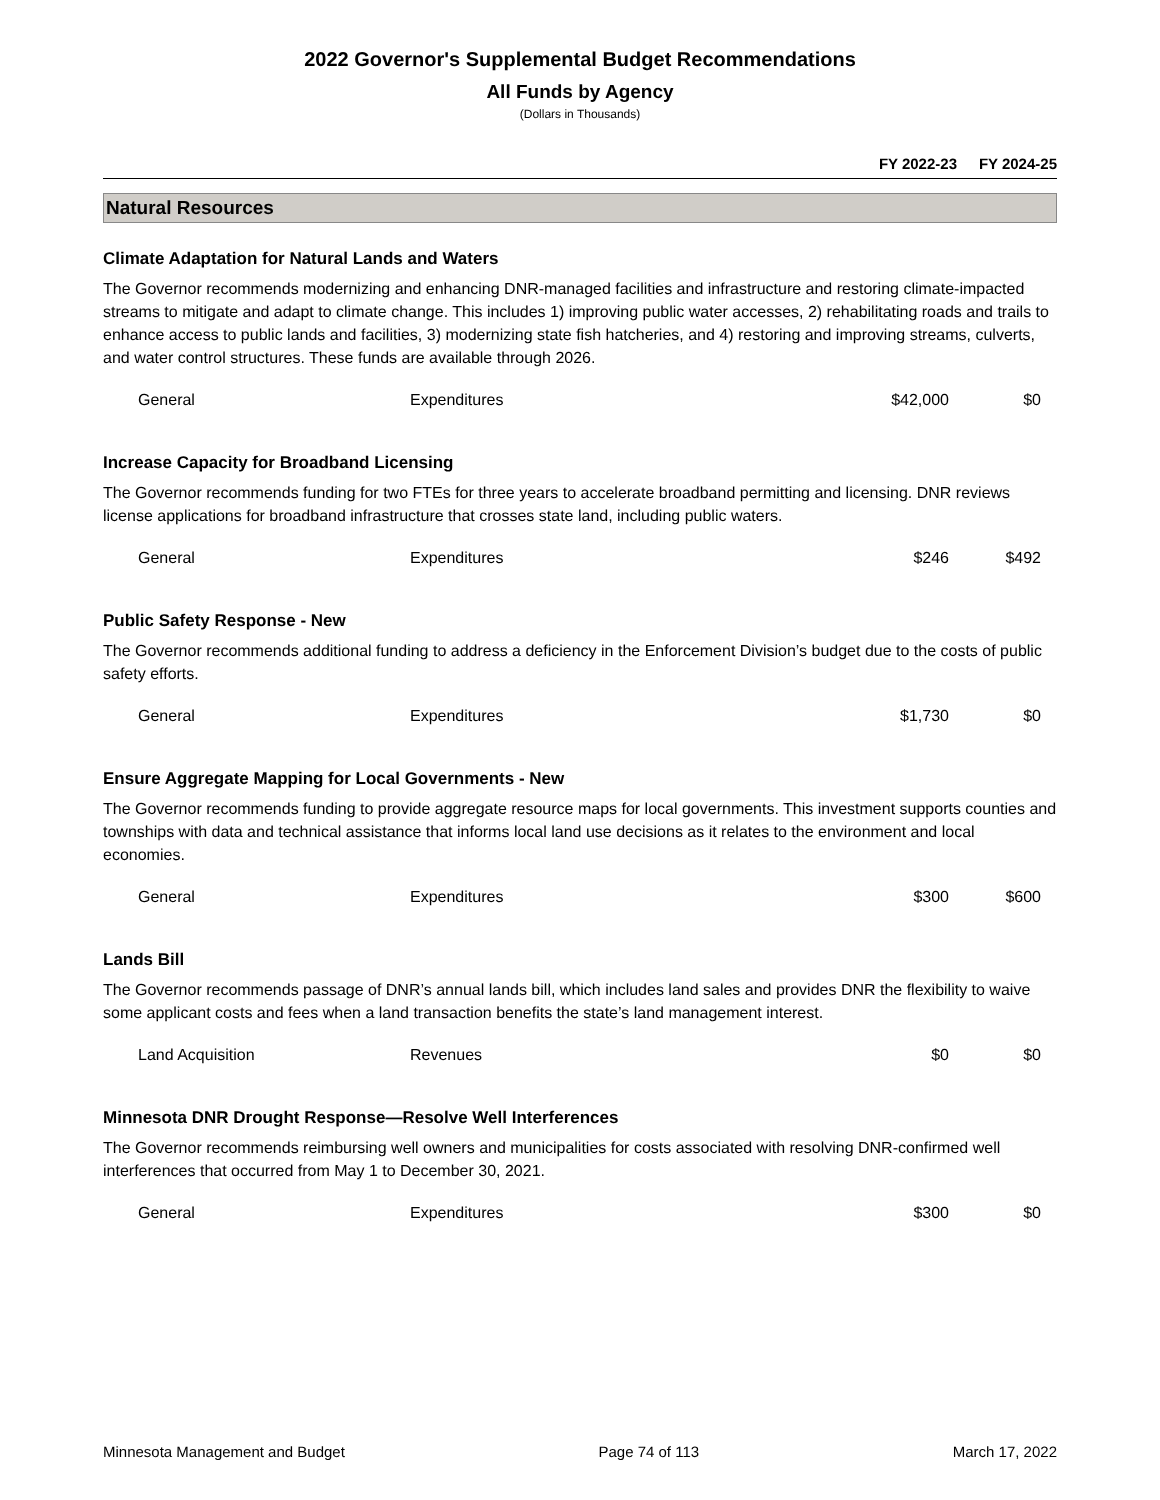2022 Governor's Supplemental Budget Recommendations
All Funds by Agency
(Dollars in Thousands)
FY 2022-23 FY 2024-25
Natural Resources
Climate Adaptation for Natural Lands and Waters
The Governor recommends modernizing and enhancing DNR-managed facilities and infrastructure and restoring climate-impacted streams to mitigate and adapt to climate change. This includes 1) improving public water accesses, 2) rehabilitating roads and trails to enhance access to public lands and facilities, 3) modernizing state fish hatcheries, and 4) restoring and improving streams, culverts, and water control structures. These funds are available through 2026.
| General | Expenditures | $42,000 | $0 |
Increase Capacity for Broadband Licensing
The Governor recommends funding for two FTEs for three years to accelerate broadband permitting and licensing. DNR reviews license applications for broadband infrastructure that crosses state land, including public waters.
| General | Expenditures | $246 | $492 |
Public Safety Response - New
The Governor recommends additional funding to address a deficiency in the Enforcement Division’s budget due to the costs of public safety efforts.
| General | Expenditures | $1,730 | $0 |
Ensure Aggregate Mapping for Local Governments - New
The Governor recommends funding to provide aggregate resource maps for local governments. This investment supports counties and townships with data and technical assistance that informs local land use decisions as it relates to the environment and local economies.
| General | Expenditures | $300 | $600 |
Lands Bill
The Governor recommends passage of DNR’s annual lands bill, which includes land sales and provides DNR the flexibility to waive some applicant costs and fees when a land transaction benefits the state’s land management interest.
| Land Acquisition | Revenues | $0 | $0 |
Minnesota DNR Drought Response—Resolve Well Interferences
The Governor recommends reimbursing well owners and municipalities for costs associated with resolving DNR-confirmed well interferences that occurred from May 1 to December 30, 2021.
| General | Expenditures | $300 | $0 |
Minnesota Management and Budget Page 74 of 113 March 17, 2022